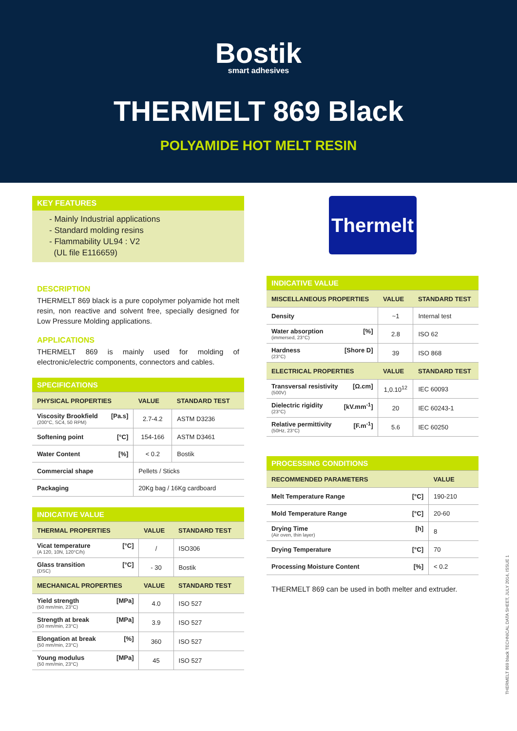Bostik
smart adhesives
THERMELT 869 Black
POLYAMIDE HOT MELT RESIN
KEY FEATURES
- Mainly Industrial applications
- Standard molding resins
- Flammability UL94 : V2
(UL file E116659)
DESCRIPTION
THERMELT 869 black is a pure copolymer polyamide hot melt resin, non reactive and solvent free, specially designed for Low Pressure Molding applications.
APPLICATIONS
THERMELT 869 is mainly used for molding of electronic/electric components, connectors and cables.
| SPECIFICATIONS | | |
| --- | --- | --- |
| PHYSICAL PROPERTIES | VALUE | STANDARD TEST |
| Viscosity Brookfield [Pa.s] (200°C, SC4, 50 RPM) | 2.7-4.2 | ASTM D3236 |
| Softening point [°C] | 154-166 | ASTM D3461 |
| Water Content [%] | < 0.2 | Bostik |
| Commercial shape | Pellets / Sticks | |
| Packaging | 20Kg bag / 16Kg cardboard | |
| INDICATIVE VALUE | | |
| --- | --- | --- |
| THERMAL PROPERTIES | VALUE | STANDARD TEST |
| Vicat temperature [°C] (A 120, 10N, 120°C/h) | / | ISO306 |
| Glass transition [°C] (DSC) | - 30 | Bostik |
| MECHANICAL PROPERTIES | VALUE | STANDARD TEST |
| Yield strength [MPa] (50 mm/min, 23°C) | 4.0 | ISO 527 |
| Strength at break [MPa] (50 mm/min, 23°C) | 3.9 | ISO 527 |
| Elongation at break [%] (50 mm/min, 23°C) | 360 | ISO 527 |
| Young modulus [MPa] (50 mm/min, 23°C) | 45 | ISO 527 |
Thermelt
| INDICATIVE VALUE | | |
| --- | --- | --- |
| MISCELLANEOUS PROPERTIES | VALUE | STANDARD TEST |
| Density | ~1 | Internal test |
| Water absorption [%] (immersed, 23°C) | 2.8 | ISO 62 |
| Hardness [Shore D] (23°C) | 39 | ISO 868 |
| ELECTRICAL PROPERTIES | VALUE | STANDARD TEST |
| Transversal resistivity [Ω.cm] (500V) | 1,0.10<sup>12</sup> | IEC 60093 |
| Dielectric rigidity [kV.mm<sup>-1</sup>] (23°C) | 20 | IEC 60243-1 |
| Relative permittivity [F.m<sup>-1</sup>] (50Hz, 23°C) | 5.6 | IEC 60250 |
| PROCESSING CONDITIONS | |
| --- | --- |
| RECOMMENDED PARAMETERS | VALUE |
| Melt Temperature Range [°C] | 190-210 |
| Mold Temperature Range [°C] | 20-60 |
| Drying Time [h] (Air oven, thin layer) | 8 |
| Drying Temperature [°C] | 70 |
| Processing Moisture Content [%] | < 0.2 |
THERMELT 869 can be used in both melter and extruder.
THERMELT 869 black TECHNICAL DATA SHEET, JULY 2014, ISSUE 1